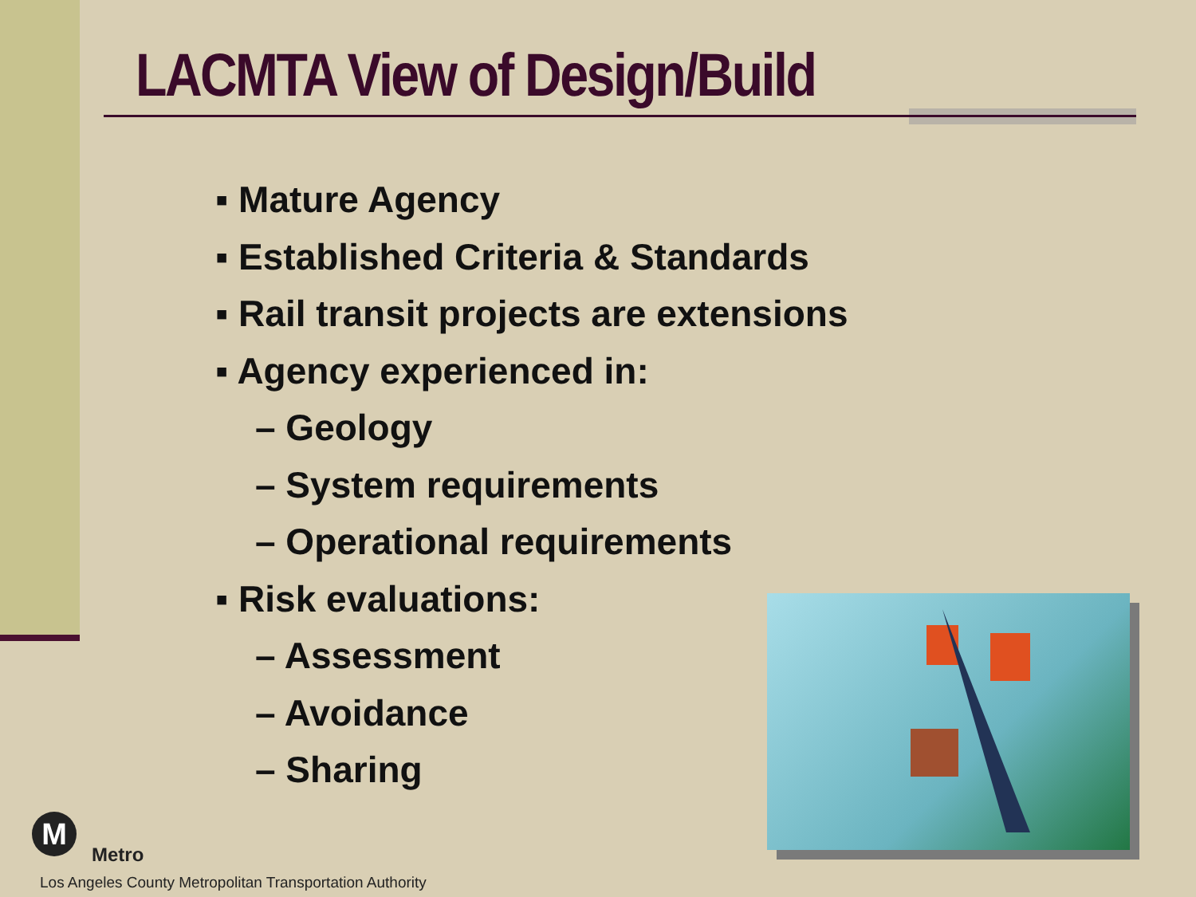LACMTA View of Design/Build
▪ Mature Agency
▪ Established Criteria & Standards
▪ Rail transit projects are extensions
▪ Agency experienced in:
– Geology
– System requirements
– Operational requirements
▪ Risk evaluations:
– Assessment
– Avoidance
– Sharing
M
Metro
Los Angeles County Metropolitan Transportation Authority